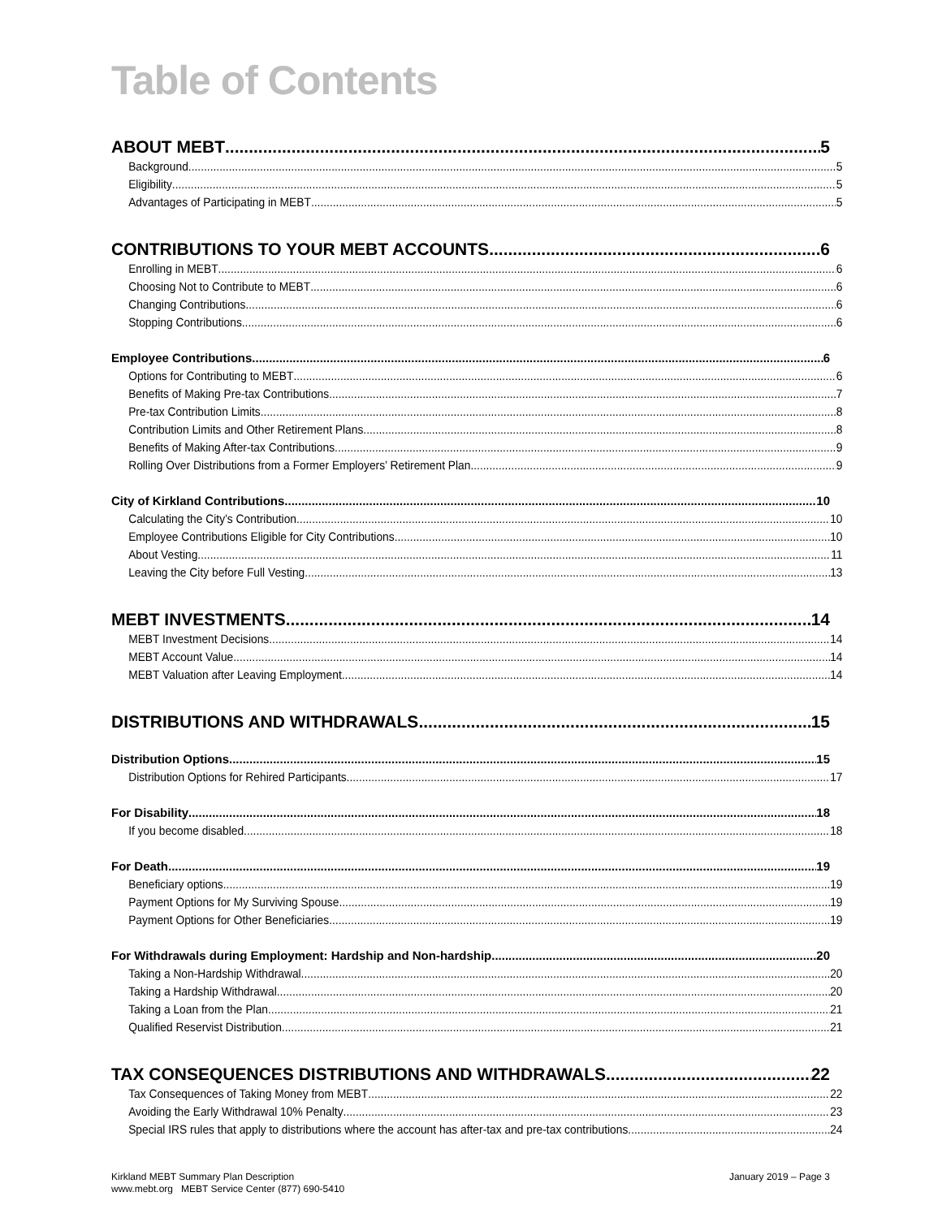Table of Contents
ABOUT MEBT 5
Background 5
Eligibility 5
Advantages of Participating in MEBT 5
CONTRIBUTIONS TO YOUR MEBT ACCOUNTS 6
Enrolling in MEBT 6
Choosing Not to Contribute to MEBT 6
Changing Contributions 6
Stopping Contributions 6
Employee Contributions 6
Options for Contributing to MEBT 6
Benefits of Making Pre-tax Contributions 7
Pre-tax Contribution Limits 8
Contribution Limits and Other Retirement Plans 8
Benefits of Making After-tax Contributions 9
Rolling Over Distributions from a Former Employers’ Retirement Plan 9
City of Kirkland Contributions 10
Calculating the City’s Contribution 10
Employee Contributions Eligible for City Contributions 10
About Vesting 11
Leaving the City before Full Vesting 13
MEBT INVESTMENTS 14
MEBT Investment Decisions 14
MEBT Account Value 14
MEBT Valuation after Leaving Employment 14
DISTRIBUTIONS AND WITHDRAWALS 15
Distribution Options 15
Distribution Options for Rehired Participants 17
For Disability 18
If you become disabled 18
For Death 19
Beneficiary options 19
Payment Options for My Surviving Spouse 19
Payment Options for Other Beneficiaries 19
For Withdrawals during Employment: Hardship and Non-hardship 20
Taking a Non-Hardship Withdrawal 20
Taking a Hardship Withdrawal 20
Taking a Loan from the Plan 21
Qualified Reservist Distribution 21
TAX CONSEQUENCES DISTRIBUTIONS AND WITHDRAWALS 22
Tax Consequences of Taking Money from MEBT 22
Avoiding the Early Withdrawal 10% Penalty 23
Special IRS rules that apply to distributions where the account has after-tax and pre-tax contributions 24
Kirkland MEBT Summary Plan Description
www.mebt.org MEBT Service Center (877) 690-5410
January 2019 – Page 3